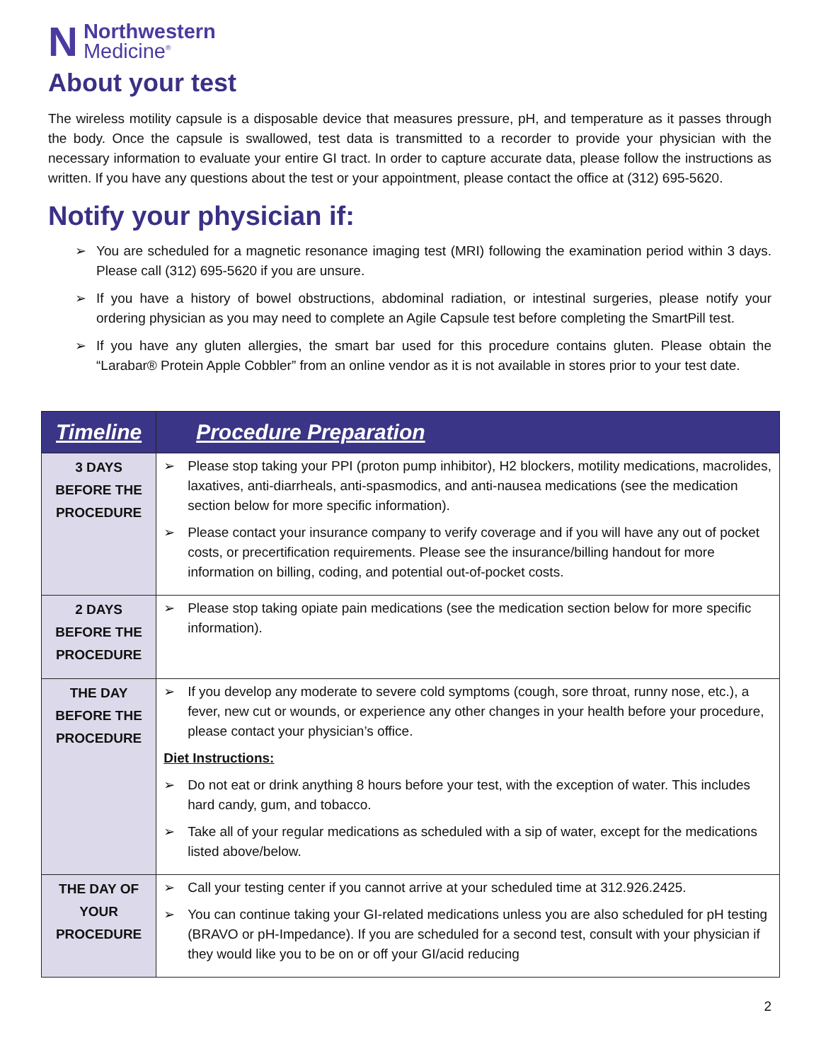N Northwestern
Medicine<sup>®</sup>
About your test
The wireless motility capsule is a disposable device that measures pressure, pH, and temperature as it passes through the body. Once the capsule is swallowed, test data is transmitted to a recorder to provide your physician with the necessary information to evaluate your entire GI tract. In order to capture accurate data, please follow the instructions as written. If you have any questions about the test or your appointment, please contact the office at (312) 695-5620.
Notify your physician if:
➢ You are scheduled for a magnetic resonance imaging test (MRI) following the examination period within 3 days. Please call (312) 695-5620 if you are unsure.
➢ If you have a history of bowel obstructions, abdominal radiation, or intestinal surgeries, please notify your ordering physician as you may need to complete an Agile Capsule test before completing the SmartPill test.
➢ If you have any gluten allergies, the smart bar used for this procedure contains gluten. Please obtain the “Larabar® Protein Apple Cobbler” from an online vendor as it is not available in stores prior to your test date.
| Timeline | Procedure Preparation |
| --- | --- |
| 3 DAYS BEFORE THE PROCEDURE | ➢ Please stop taking your PPI (proton pump inhibitor), H2 blockers, motility medications, macrolides, laxatives, anti-diarrheals, anti-spasmodics, and anti-nausea medications (see the medication section below for more specific information). ➢ Please contact your insurance company to verify coverage and if you will have any out of pocket costs, or precertification requirements. Please see the insurance/billing handout for more information on billing, coding, and potential out-of-pocket costs. |
| 2 DAYS BEFORE THE PROCEDURE | ➢ Please stop taking opiate pain medications (see the medication section below for more specific information). |
| THE DAY BEFORE THE PROCEDURE | ➢ If you develop any moderate to severe cold symptoms (cough, sore throat, runny nose, etc.), a fever, new cut or wounds, or experience any other changes in your health before your procedure, please contact your physician’s office. Diet Instructions: ➢ Do not eat or drink anything 8 hours before your test, with the exception of water. This includes hard candy, gum, and tobacco. ➢ Take all of your regular medications as scheduled with a sip of water, except for the medications listed above/below. |
| THE DAY OF YOUR PROCEDURE | ➢ Call your testing center if you cannot arrive at your scheduled time at 312.926.2425. ➢ You can continue taking your GI-related medications unless you are also scheduled for pH testing (BRAVO or pH-Impedance). If you are scheduled for a second test, consult with your physician if they would like you to be on or off your GI/acid reducing |
2